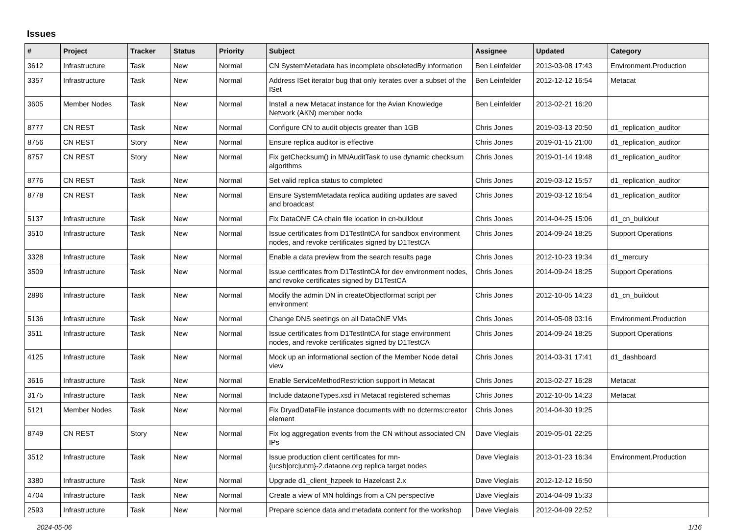Issues
| # | Project | Tracker | Status | Priority | Subject | Assignee | Updated | Category |
| --- | --- | --- | --- | --- | --- | --- | --- | --- |
| 3612 | Infrastructure | Task | New | Normal | CN SystemMetadata has incomplete obsoletedBy information | Ben Leinfelder | 2013-03-08 17:43 | Environment.Production |
| 3357 | Infrastructure | Task | New | Normal | Address ISet iterator bug that only iterates over a subset of the ISet | Ben Leinfelder | 2012-12-12 16:54 | Metacat |
| 3605 | Member Nodes | Task | New | Normal | Install a new Metacat instance for the Avian Knowledge Network (AKN) member node | Ben Leinfelder | 2013-02-21 16:20 | |
| 8777 | CN REST | Task | New | Normal | Configure CN to audit objects greater than 1GB | Chris Jones | 2019-03-13 20:50 | d1_replication_auditor |
| 8756 | CN REST | Story | New | Normal | Ensure replica auditor is effective | Chris Jones | 2019-01-15 21:00 | d1_replication_auditor |
| 8757 | CN REST | Story | New | Normal | Fix getChecksum() in MNAuditTask to use dynamic checksum algorithms | Chris Jones | 2019-01-14 19:48 | d1_replication_auditor |
| 8776 | CN REST | Task | New | Normal | Set valid replica status to completed | Chris Jones | 2019-03-12 15:57 | d1_replication_auditor |
| 8778 | CN REST | Task | New | Normal | Ensure SystemMetadata replica auditing updates are saved and broadcast | Chris Jones | 2019-03-12 16:54 | d1_replication_auditor |
| 5137 | Infrastructure | Task | New | Normal | Fix DataONE CA chain file location in cn-buildout | Chris Jones | 2014-04-25 15:06 | d1_cn_buildout |
| 3510 | Infrastructure | Task | New | Normal | Issue certificates from D1TestIntCA for sandbox environment nodes, and revoke certificates signed by D1TestCA | Chris Jones | 2014-09-24 18:25 | Support Operations |
| 3328 | Infrastructure | Task | New | Normal | Enable a data preview from the search results page | Chris Jones | 2012-10-23 19:34 | d1_mercury |
| 3509 | Infrastructure | Task | New | Normal | Issue certificates from D1TestIntCA for dev environment nodes, and revoke certificates signed by D1TestCA | Chris Jones | 2014-09-24 18:25 | Support Operations |
| 2896 | Infrastructure | Task | New | Normal | Modify the admin DN in createObjectformat script per environment | Chris Jones | 2012-10-05 14:23 | d1_cn_buildout |
| 5136 | Infrastructure | Task | New | Normal | Change DNS seetings on all DataONE VMs | Chris Jones | 2014-05-08 03:16 | Environment.Production |
| 3511 | Infrastructure | Task | New | Normal | Issue certificates from D1TestIntCA for stage environment nodes, and revoke certificates signed by D1TestCA | Chris Jones | 2014-09-24 18:25 | Support Operations |
| 4125 | Infrastructure | Task | New | Normal | Mock up an informational section of the Member Node detail view | Chris Jones | 2014-03-31 17:41 | d1_dashboard |
| 3616 | Infrastructure | Task | New | Normal | Enable ServiceMethodRestriction support in Metacat | Chris Jones | 2013-02-27 16:28 | Metacat |
| 3175 | Infrastructure | Task | New | Normal | Include dataoneTypes.xsd in Metacat registered schemas | Chris Jones | 2012-10-05 14:23 | Metacat |
| 5121 | Member Nodes | Task | New | Normal | Fix DryadDataFile instance documents with no dcterms:creator element | Chris Jones | 2014-04-30 19:25 | |
| 8749 | CN REST | Story | New | Normal | Fix log aggregation events from the CN without associated CN IPs | Dave Vieglais | 2019-05-01 22:25 | |
| 3512 | Infrastructure | Task | New | Normal | Issue production client certificates for mn-{ucsb/orc/unm}-2.dataone.org replica target nodes | Dave Vieglais | 2013-01-23 16:34 | Environment.Production |
| 3380 | Infrastructure | Task | New | Normal | Upgrade d1_client_hzpeek to Hazelcast 2.x | Dave Vieglais | 2012-12-12 16:50 | |
| 4704 | Infrastructure | Task | New | Normal | Create a view of MN holdings from a CN perspective | Dave Vieglais | 2014-04-09 15:33 | |
| 2593 | Infrastructure | Task | New | Normal | Prepare science data and metadata content for the workshop | Dave Vieglais | 2012-04-09 22:52 | |
2024-05-06 1/16